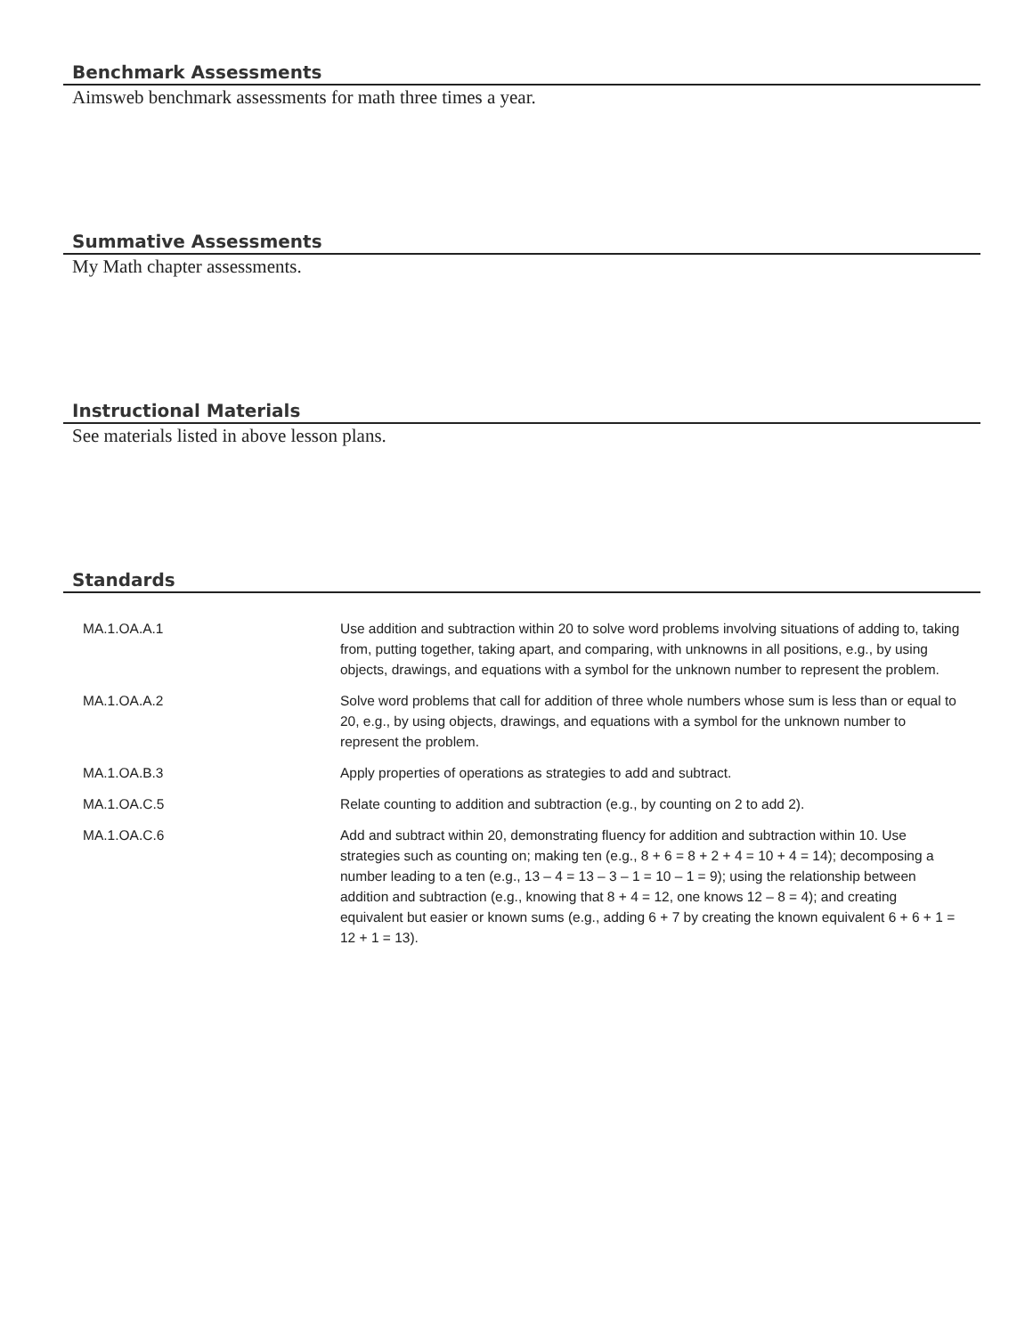Benchmark Assessments
Aimsweb benchmark assessments for math three times a year.
Summative Assessments
My Math chapter assessments.
Instructional Materials
See materials listed in above lesson plans.
Standards
| MA.1.OA.A.1 | Use addition and subtraction within 20 to solve word problems involving situations of adding to, taking from, putting together, taking apart, and comparing, with unknowns in all positions, e.g., by using objects, drawings, and equations with a symbol for the unknown number to represent the problem. |
| MA.1.OA.A.2 | Solve word problems that call for addition of three whole numbers whose sum is less than or equal to 20, e.g., by using objects, drawings, and equations with a symbol for the unknown number to represent the problem. |
| MA.1.OA.B.3 | Apply properties of operations as strategies to add and subtract. |
| MA.1.OA.C.5 | Relate counting to addition and subtraction (e.g., by counting on 2 to add 2). |
| MA.1.OA.C.6 | Add and subtract within 20, demonstrating fluency for addition and subtraction within 10. Use strategies such as counting on; making ten (e.g., 8 + 6 = 8 + 2 + 4 = 10 + 4 = 14); decomposing a number leading to a ten (e.g., 13 – 4 = 13 – 3 – 1 = 10 – 1 = 9); using the relationship between addition and subtraction (e.g., knowing that 8 + 4 = 12, one knows 12 – 8 = 4); and creating equivalent but easier or known sums (e.g., adding 6 + 7 by creating the known equivalent 6 + 6 + 1 = 12 + 1 = 13). |